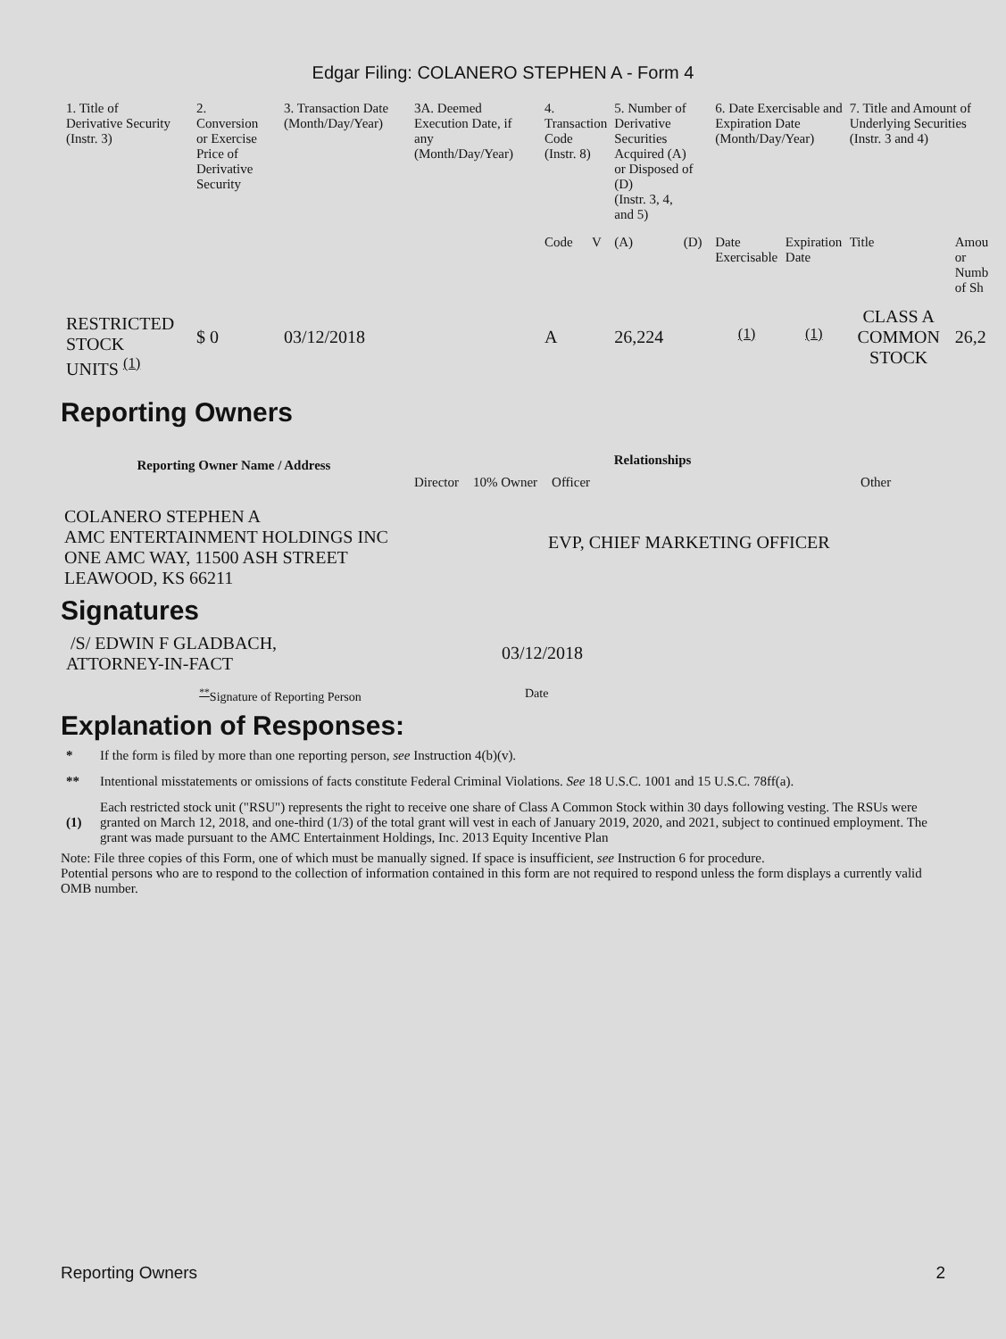Edgar Filing: COLANERO STEPHEN A - Form 4
| 1. Title of Derivative Security (Instr. 3) | 2. Conversion or Exercise Price of Derivative Security | 3. Transaction Date (Month/Day/Year) | 3A. Deemed Execution Date, if any (Month/Day/Year) | 4. Transaction Code (Instr. 8) | | 5. Number of Derivative Securities Acquired (A) or Disposed of (D) (Instr. 3, 4, and 5) | | 6. Date Exercisable and Expiration Date (Month/Day/Year) | | 7. Title and Amount of Underlying Securities (Instr. 3 and 4) | |
| --- | --- | --- | --- | --- | --- | --- | --- | --- | --- | --- | --- |
| | | | | Code | V | (A) | (D) | Date Exercisable | Expiration Date | Title | Amou or Numb of Sh |
| RESTRICTED STOCK UNITS <sup>(1)</sup> | $ 0 | 03/12/2018 | | A | | 26,224 | | <sup>(1)</sup> | <sup>(1)</sup> | CLASS A COMMON STOCK | 26,2 |
Reporting Owners
| Reporting Owner Name / Address | Relationships | | | |
| --- | --- | --- | --- | --- |
| | Director | 10% Owner | Officer | Other |
| COLANERO STEPHEN A AMC ENTERTAINMENT HOLDINGS INC ONE AMC WAY, 11500 ASH STREET LEAWOOD, KS 66211 | | | EVP, CHIEF MARKETING OFFICER | |
Signatures
| /S/ EDWIN F GLADBACH, ATTORNEY-IN-FACT | 03/12/2018 |
| <sup>**</sup> Signature of Reporting Person | Date |
Explanation of Responses:
| * | If the form is filed by more than one reporting person, see Instruction 4(b)(v). |
| ** | Intentional misstatements or omissions of facts constitute Federal Criminal Violations. See 18 U.S.C. 1001 and 15 U.S.C. 78ff(a). |
| (1) | Each restricted stock unit ("RSU") represents the right to receive one share of Class A Common Stock within 30 days following vesting. The RSUs were granted on March 12, 2018, and one-third (1/3) of the total grant will vest in each of January 2019, 2020, and 2021, subject to continued employment. The grant was made pursuant to the AMC Entertainment Holdings, Inc. 2013 Equity Incentive Plan |
Note: File three copies of this Form, one of which must be manually signed. If space is insufficient, see Instruction 6 for procedure.
Potential persons who are to respond to the collection of information contained in this form are not required to respond unless the form displays a currently valid OMB number.
Reporting Owners 2